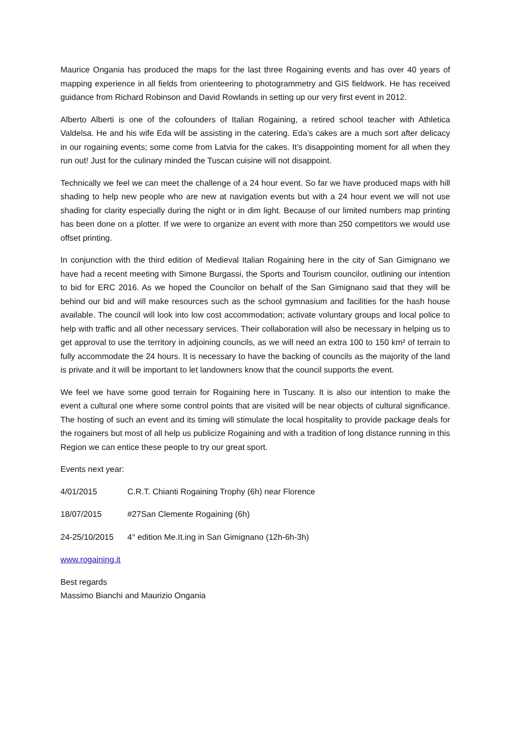Maurice Ongania has produced the maps for the last three Rogaining events and has over 40 years of mapping experience in all fields from orienteering to photogrammetry and GIS fieldwork. He has received guidance from Richard Robinson and David Rowlands in setting up our very first event in 2012.
Alberto Alberti is one of the cofounders of Italian Rogaining, a retired school teacher with Athletica Valdelsa. He and his wife Eda will be assisting in the catering. Eda’s cakes are a much sort after delicacy in our rogaining events; some come from Latvia for the cakes. It’s disappointing moment for all when they run out! Just for the culinary minded the Tuscan cuisine will not disappoint.
Technically we feel we can meet the challenge of a 24 hour event. So far we have produced maps with hill shading to help new people who are new at navigation events but with a 24 hour event we will not use shading for clarity especially during the night or in dim light. Because of our limited numbers map printing has been done on a plotter. If we were to organize an event with more than 250 competitors we would use offset printing.
In conjunction with the third edition of Medieval Italian Rogaining here in the city of San Gimignano we have had a recent meeting with Simone Burgassi, the Sports and Tourism councilor, outlining our intention to bid for ERC 2016. As we hoped the Councilor on behalf of the San Gimignano said that they will be behind our bid and will make resources such as the school gymnasium and facilities for the hash house available. The council will look into low cost accommodation; activate voluntary groups and local police to help with traffic and all other necessary services. Their collaboration will also be necessary in helping us to get approval to use the territory in adjoining councils, as we will need an extra 100 to 150 km² of terrain to fully accommodate the 24 hours. It is necessary to have the backing of councils as the majority of the land is private and it will be important to let landowners know that the council supports the event.
We feel we have some good terrain for Rogaining here in Tuscany. It is also our intention to make the event a cultural one where some control points that are visited will be near objects of cultural significance. The hosting of such an event and its timing will stimulate the local hospitality to provide package deals for the rogainers but most of all help us publicize Rogaining and with a tradition of long distance running in this Region we can entice these people to try our great sport.
Events next year:
4/01/2015 C.R.T. Chianti Rogaining Trophy (6h) near Florence
18/07/2015 #27San Clemente Rogaining (6h)
24-25/10/2015 4° edition Me.It.ing in San Gimignano (12h-6h-3h)
www.rogaining.it
Best regards
Massimo Bianchi and Maurizio Ongania